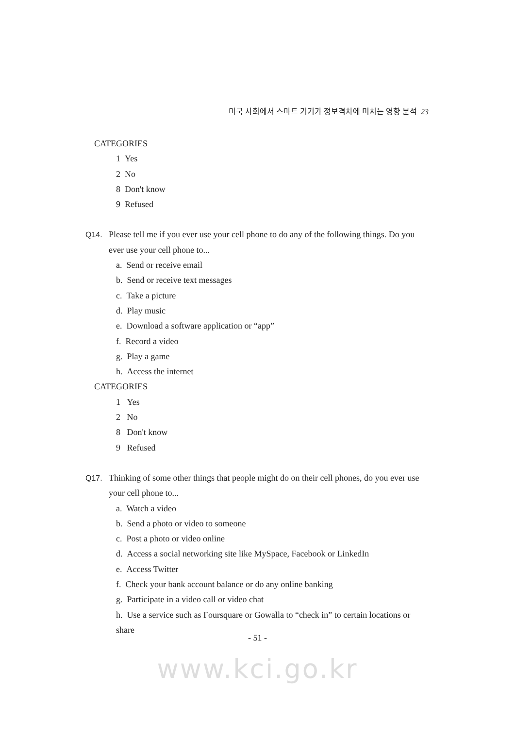미국 사회에서 스마트 기기가 정보격차에 미치는 영향 분석 23
CATEGORIES
1 Yes
2 No
8 Don't know
9 Refused
Q14. Please tell me if you ever use your cell phone to do any of the following things. Do you ever use your cell phone to...
a. Send or receive email
b. Send or receive text messages
c. Take a picture
d. Play music
e. Download a software application or “app”
f. Record a video
g. Play a game
h. Access the internet
CATEGORIES
1 Yes
2 No
8 Don't know
9 Refused
Q17. Thinking of some other things that people might do on their cell phones, do you ever use your cell phone to...
a. Watch a video
b. Send a photo or video to someone
c. Post a photo or video online
d. Access a social networking site like MySpace, Facebook or LinkedIn
e. Access Twitter
f. Check your bank account balance or do any online banking
g. Participate in a video call or video chat
h. Use a service such as Foursquare or Gowalla to “check in” to certain locations or share
- 51 -
www.kci.go.kr